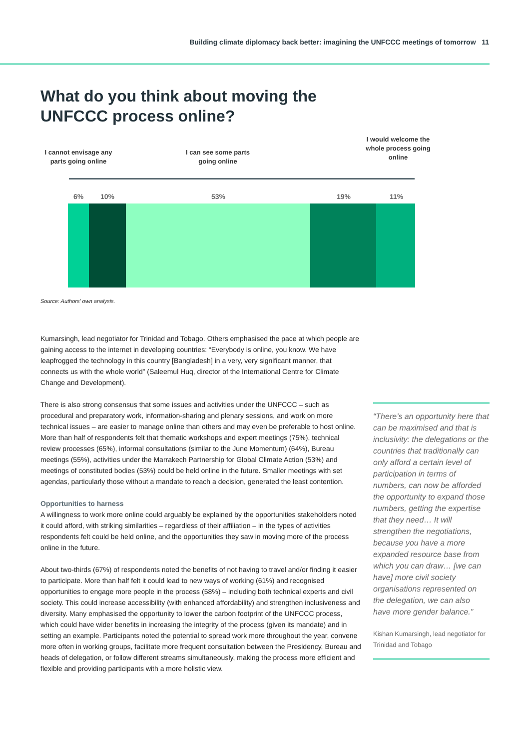Building climate diplomacy back better: imagining the UNFCCC meetings of tomorrow 11
What do you think about moving the
UNFCCC process online?
I cannot envisage any parts going online
I can see some parts going online
I would welcome the whole process going online
6% 10% 53% 19% 11%
Source: Authors' own analysis.
Kumarsingh, lead negotiator for Trinidad and Tobago. Others emphasised the pace at which people are gaining access to the internet in developing countries: “Everybody is online, you know. We have leapfrogged the technology in this country [Bangladesh] in a very, very significant manner, that connects us with the whole world” (Saleemul Huq, director of the International Centre for Climate Change and Development).
There is also strong consensus that some issues and activities under the UNFCCC – such as procedural and preparatory work, information-sharing and plenary sessions, and work on more technical issues – are easier to manage online than others and may even be preferable to host online. More than half of respondents felt that thematic workshops and expert meetings (75%), technical review processes (65%), informal consultations (similar to the June Momentum) (64%), Bureau meetings (55%), activities under the Marrakech Partnership for Global Climate Action (53%) and meetings of constituted bodies (53%) could be held online in the future. Smaller meetings with set agendas, particularly those without a mandate to reach a decision, generated the least contention.
Opportunities to harness
A willingness to work more online could arguably be explained by the opportunities stakeholders noted it could afford, with striking similarities – regardless of their affiliation – in the types of activities respondents felt could be held online, and the opportunities they saw in moving more of the process online in the future.
About two-thirds (67%) of respondents noted the benefits of not having to travel and/or finding it easier to participate. More than half felt it could lead to new ways of working (61%) and recognised opportunities to engage more people in the process (58%) – including both technical experts and civil society. This could increase accessibility (with enhanced affordability) and strengthen inclusiveness and diversity. Many emphasised the opportunity to lower the carbon footprint of the UNFCCC process, which could have wider benefits in increasing the integrity of the process (given its mandate) and in setting an example. Participants noted the potential to spread work more throughout the year, convene more often in working groups, facilitate more frequent consultation between the Presidency, Bureau and heads of delegation, or follow different streams simultaneously, making the process more efficient and flexible and providing participants with a more holistic view.
“There’s an opportunity here that can be maximised and that is inclusivity: the delegations or the countries that traditionally can only afford a certain level of participation in terms of numbers, can now be afforded the opportunity to expand those numbers, getting the expertise that they need… It will strengthen the negotiations, because you have a more expanded resource base from which you can draw… [we can have] more civil society organisations represented on the delegation, we can also have more gender balance.”
Kishan Kumarsingh, lead negotiator for Trinidad and Tobago